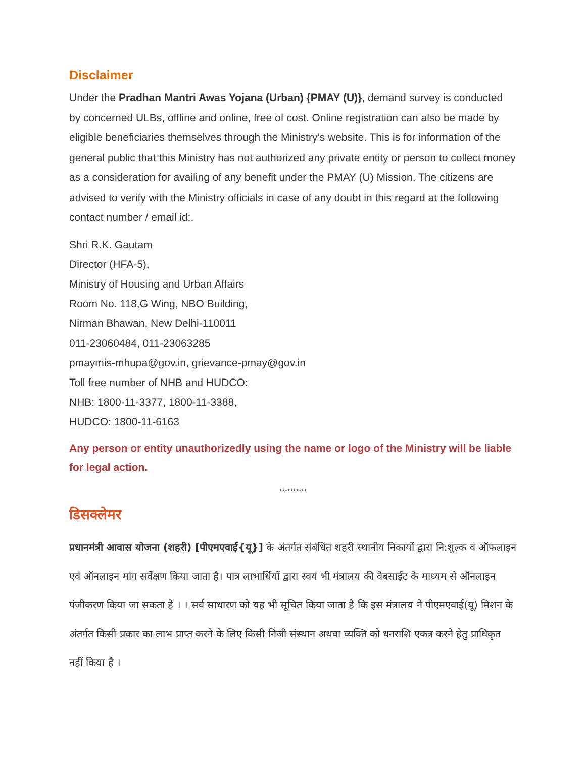Disclaimer
Under the Pradhan Mantri Awas Yojana (Urban) {PMAY (U)}, demand survey is conducted by concerned ULBs, offline and online, free of cost. Online registration can also be made by eligible beneficiaries themselves through the Ministry’s website. This is for information of the general public that this Ministry has not authorized any private entity or person to collect money as a consideration for availing of any benefit under the PMAY (U) Mission. The citizens are advised to verify with the Ministry officials in case of any doubt in this regard at the following contact number / email id:.
Shri R.K. Gautam
Director (HFA-5),
Ministry of Housing and Urban Affairs
Room No. 118,G Wing, NBO Building,
Nirman Bhawan, New Delhi-110011
011-23060484, 011-23063285
pmaymis-mhupa@gov.in, grievance-pmay@gov.in
Toll free number of NHB and HUDCO:
NHB: 1800-11-3377, 1800-11-3388,
HUDCO: 1800-11-6163
Any person or entity unauthorizedly using the name or logo of the Ministry will be liable for legal action.
**********
डिसक्लेमर
प्रधानमंत्री आवास योजना (शहरी) [पीएमएवाई{यू}] के अंतर्गत संबंधित शहरी स्थानीय निकायों द्वारा नि:शुल्क व ऑफलाइन एवं ऑनलाइन मांग सर्वेक्षण किया जाता है। पात्र लाभार्थियों द्वारा स्वयं भी मंत्रालय की वेबसाईट के माध्यम से ऑनलाइन पंजीकरण किया जा सकता है । । सर्व साधारण को यह भी सूचित किया जाता है कि इस मंत्रालय ने पीएमएवाई(यू) मिशन के अंतर्गत किसी प्रकार का लाभ प्राप्त करने के लिए किसी निजी संस्थान अथवा व्यक्ति को धनराशि एकत्र करने हेतु प्राधिकृत नहीं किया है ।